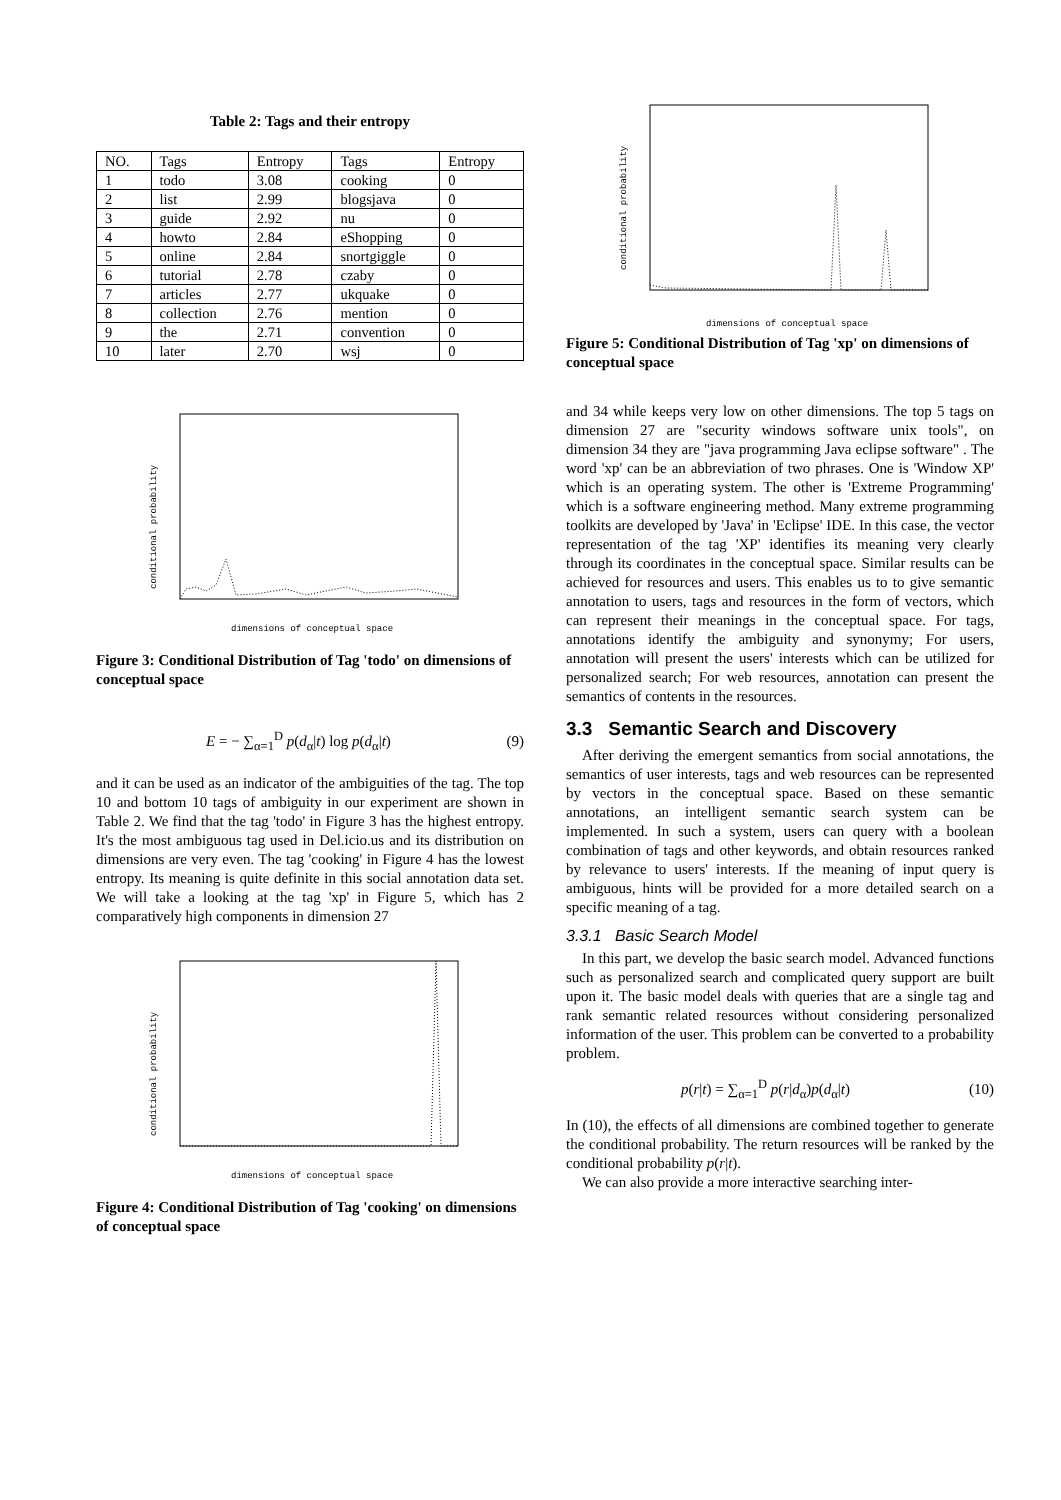Table 2: Tags and their entropy
| NO. | Tags | Entropy | Tags | Entropy |
| --- | --- | --- | --- | --- |
| 1 | todo | 3.08 | cooking | 0 |
| 2 | list | 2.99 | blogsjava | 0 |
| 3 | guide | 2.92 | nu | 0 |
| 4 | howto | 2.84 | eShopping | 0 |
| 5 | online | 2.84 | snortgiggle | 0 |
| 6 | tutorial | 2.78 | czaby | 0 |
| 7 | articles | 2.77 | ukquake | 0 |
| 8 | collection | 2.76 | mention | 0 |
| 9 | the | 2.71 | convention | 0 |
| 10 | later | 2.70 | wsj | 0 |
conditional probability
dimensions of conceptual space
Figure 3: Conditional Distribution of Tag 'todo' on dimensions of conceptual space
E = − ∑<sub>α=1</sub><sup>D</sup> p(d<sub>α</sub>|t) log p(d<sub>α</sub>|t) (9)
and it can be used as an indicator of the ambiguities of the tag. The top 10 and bottom 10 tags of ambiguity in our experiment are shown in Table 2. We find that the tag 'todo' in Figure 3 has the highest entropy. It's the most ambiguous tag used in Del.icio.us and its distribution on dimensions are very even. The tag 'cooking' in Figure 4 has the lowest entropy. Its meaning is quite definite in this social annotation data set. We will take a looking at the tag 'xp' in Figure 5, which has 2 comparatively high components in dimension 27
conditional probability
dimensions of conceptual space
Figure 4: Conditional Distribution of Tag 'cooking' on dimensions of conceptual space
conditional probability
dimensions of conceptual space
Figure 5: Conditional Distribution of Tag 'xp' on dimensions of conceptual space
and 34 while keeps very low on other dimensions. The top 5 tags on dimension 27 are "security windows software unix tools", on dimension 34 they are "java programming Java eclipse software" . The word 'xp' can be an abbreviation of two phrases. One is 'Window XP' which is an operating system. The other is 'Extreme Programming' which is a software engineering method. Many extreme programming toolkits are developed by 'Java' in 'Eclipse' IDE. In this case, the vector representation of the tag 'XP' identifies its meaning very clearly through its coordinates in the conceptual space. Similar results can be achieved for resources and users. This enables us to to give semantic annotation to users, tags and resources in the form of vectors, which can represent their meanings in the conceptual space. For tags, annotations identify the ambiguity and synonymy; For users, annotation will present the users' interests which can be utilized for personalized search; For web resources, annotation can present the semantics of contents in the resources.
3.3 Semantic Search and Discovery
After deriving the emergent semantics from social annotations, the semantics of user interests, tags and web resources can be represented by vectors in the conceptual space. Based on these semantic annotations, an intelligent semantic search system can be implemented. In such a system, users can query with a boolean combination of tags and other keywords, and obtain resources ranked by relevance to users' interests. If the meaning of input query is ambiguous, hints will be provided for a more detailed search on a specific meaning of a tag.
3.3.1 Basic Search Model
In this part, we develop the basic search model. Advanced functions such as personalized search and complicated query support are built upon it. The basic model deals with queries that are a single tag and rank semantic related resources without considering personalized information of the user. This problem can be converted to a probability problem.
p(r|t) = ∑<sub>α=1</sub><sup>D</sup> p(r|d<sub>α</sub>)p(d<sub>α</sub>|t) (10)
In (10), the effects of all dimensions are combined together to generate the conditional probability. The return resources will be ranked by the conditional probability p(r|t).
We can also provide a more interactive searching inter-